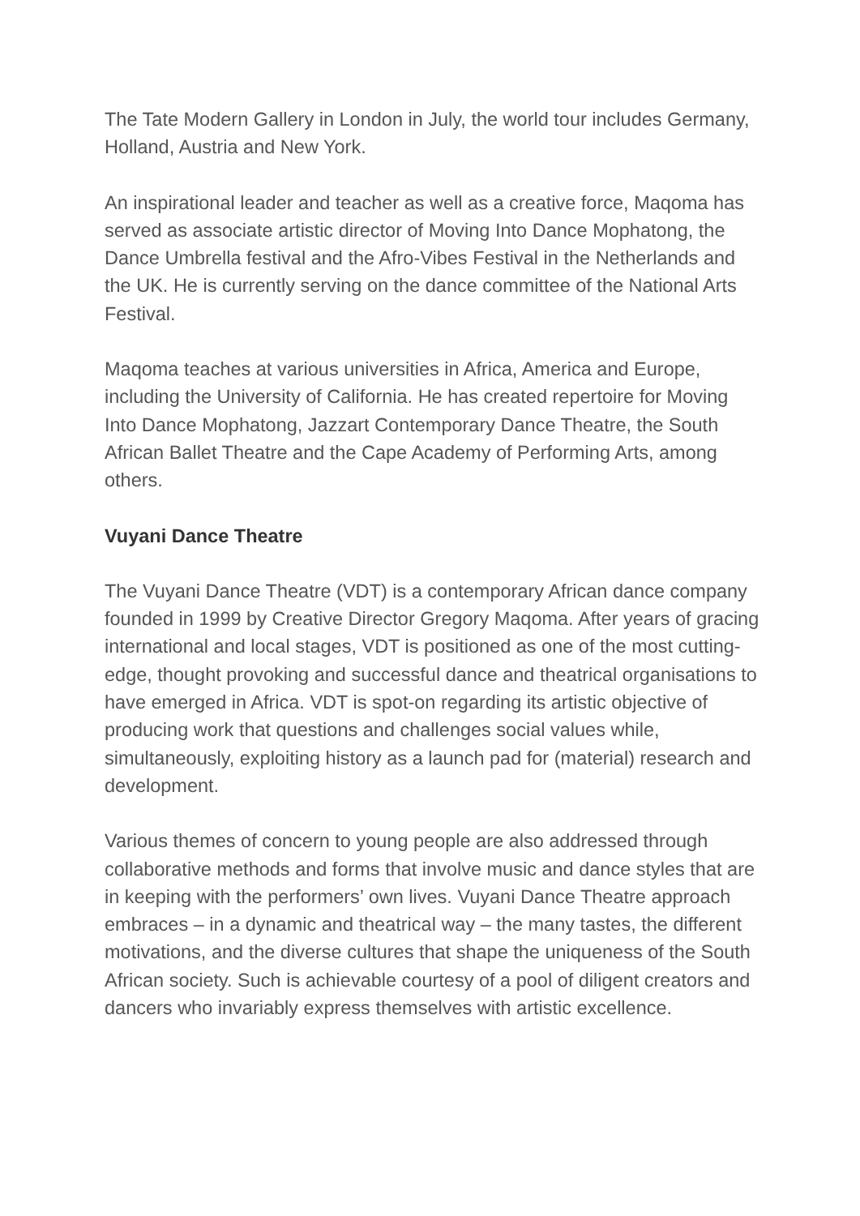The Tate Modern Gallery in London in July, the world tour includes Germany, Holland, Austria and New York.
An inspirational leader and teacher as well as a creative force, Maqoma has served as associate artistic director of Moving Into Dance Mophatong, the Dance Umbrella festival and the Afro-Vibes Festival in the Netherlands and the UK. He is currently serving on the dance committee of the National Arts Festival.
Maqoma teaches at various universities in Africa, America and Europe, including the University of California. He has created repertoire for Moving Into Dance Mophatong, Jazzart Contemporary Dance Theatre, the South African Ballet Theatre and the Cape Academy of Performing Arts, among others.
Vuyani Dance Theatre
The Vuyani Dance Theatre (VDT) is a contemporary African dance company founded in 1999 by Creative Director Gregory Maqoma. After years of gracing international and local stages, VDT is positioned as one of the most cutting-edge, thought provoking and successful dance and theatrical organisations to have emerged in Africa. VDT is spot-on regarding its artistic objective of producing work that questions and challenges social values while, simultaneously, exploiting history as a launch pad for (material) research and development.
Various themes of concern to young people are also addressed through collaborative methods and forms that involve music and dance styles that are in keeping with the performers’ own lives. Vuyani Dance Theatre approach embraces – in a dynamic and theatrical way – the many tastes, the different motivations, and the diverse cultures that shape the uniqueness of the South African society. Such is achievable courtesy of a pool of diligent creators and dancers who invariably express themselves with artistic excellence.